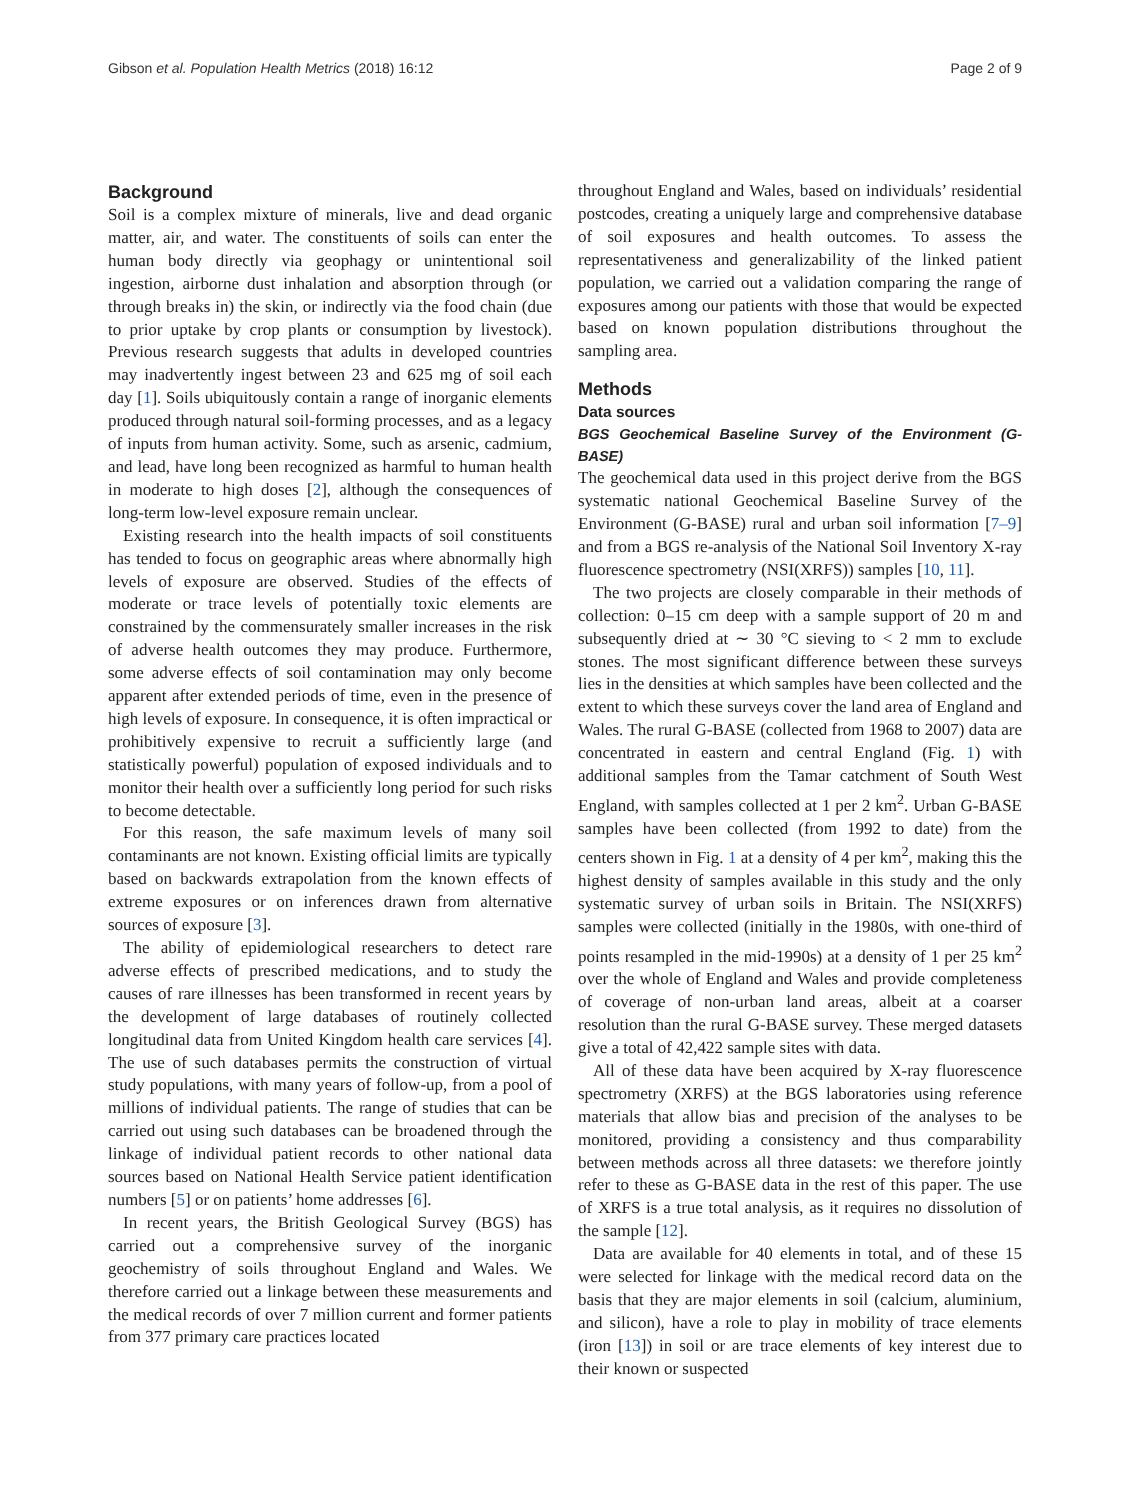Gibson et al. Population Health Metrics (2018) 16:12 Page 2 of 9
Background
Soil is a complex mixture of minerals, live and dead organic matter, air, and water. The constituents of soils can enter the human body directly via geophagy or unintentional soil ingestion, airborne dust inhalation and absorption through (or through breaks in) the skin, or indirectly via the food chain (due to prior uptake by crop plants or consumption by livestock). Previous research suggests that adults in developed countries may inadvertently ingest between 23 and 625 mg of soil each day [1]. Soils ubiquitously contain a range of inorganic elements produced through natural soil-forming processes, and as a legacy of inputs from human activity. Some, such as arsenic, cadmium, and lead, have long been recognized as harmful to human health in moderate to high doses [2], although the consequences of long-term low-level exposure remain unclear.
Existing research into the health impacts of soil constituents has tended to focus on geographic areas where abnormally high levels of exposure are observed. Studies of the effects of moderate or trace levels of potentially toxic elements are constrained by the commensurately smaller increases in the risk of adverse health outcomes they may produce. Furthermore, some adverse effects of soil contamination may only become apparent after extended periods of time, even in the presence of high levels of exposure. In consequence, it is often impractical or prohibitively expensive to recruit a sufficiently large (and statistically powerful) population of exposed individuals and to monitor their health over a sufficiently long period for such risks to become detectable.
For this reason, the safe maximum levels of many soil contaminants are not known. Existing official limits are typically based on backwards extrapolation from the known effects of extreme exposures or on inferences drawn from alternative sources of exposure [3].
The ability of epidemiological researchers to detect rare adverse effects of prescribed medications, and to study the causes of rare illnesses has been transformed in recent years by the development of large databases of routinely collected longitudinal data from United Kingdom health care services [4]. The use of such databases permits the construction of virtual study populations, with many years of follow-up, from a pool of millions of individual patients. The range of studies that can be carried out using such databases can be broadened through the linkage of individual patient records to other national data sources based on National Health Service patient identification numbers [5] or on patients’ home addresses [6].
In recent years, the British Geological Survey (BGS) has carried out a comprehensive survey of the inorganic geochemistry of soils throughout England and Wales. We therefore carried out a linkage between these measurements and the medical records of over 7 million current and former patients from 377 primary care practices located
throughout England and Wales, based on individuals’ residential postcodes, creating a uniquely large and comprehensive database of soil exposures and health outcomes. To assess the representativeness and generalizability of the linked patient population, we carried out a validation comparing the range of exposures among our patients with those that would be expected based on known population distributions throughout the sampling area.
Methods
Data sources
BGS Geochemical Baseline Survey of the Environment (G-BASE)
The geochemical data used in this project derive from the BGS systematic national Geochemical Baseline Survey of the Environment (G-BASE) rural and urban soil information [7–9] and from a BGS re-analysis of the National Soil Inventory X-ray fluorescence spectrometry (NSI(XRFS)) samples [10, 11].
The two projects are closely comparable in their methods of collection: 0–15 cm deep with a sample support of 20 m and subsequently dried at ∼ 30 °C sieving to < 2 mm to exclude stones. The most significant difference between these surveys lies in the densities at which samples have been collected and the extent to which these surveys cover the land area of England and Wales. The rural G-BASE (collected from 1968 to 2007) data are concentrated in eastern and central England (Fig. 1) with additional samples from the Tamar catchment of South West England, with samples collected at 1 per 2 km<sup>2</sup>. Urban G-BASE samples have been collected (from 1992 to date) from the centers shown in Fig. 1 at a density of 4 per km<sup>2</sup>, making this the highest density of samples available in this study and the only systematic survey of urban soils in Britain. The NSI(XRFS) samples were collected (initially in the 1980s, with one-third of points resampled in the mid-1990s) at a density of 1 per 25 km<sup>2</sup> over the whole of England and Wales and provide completeness of coverage of non-urban land areas, albeit at a coarser resolution than the rural G-BASE survey. These merged datasets give a total of 42,422 sample sites with data.
All of these data have been acquired by X-ray fluorescence spectrometry (XRFS) at the BGS laboratories using reference materials that allow bias and precision of the analyses to be monitored, providing a consistency and thus comparability between methods across all three datasets: we therefore jointly refer to these as G-BASE data in the rest of this paper. The use of XRFS is a true total analysis, as it requires no dissolution of the sample [12].
Data are available for 40 elements in total, and of these 15 were selected for linkage with the medical record data on the basis that they are major elements in soil (calcium, aluminium, and silicon), have a role to play in mobility of trace elements (iron [13]) in soil or are trace elements of key interest due to their known or suspected